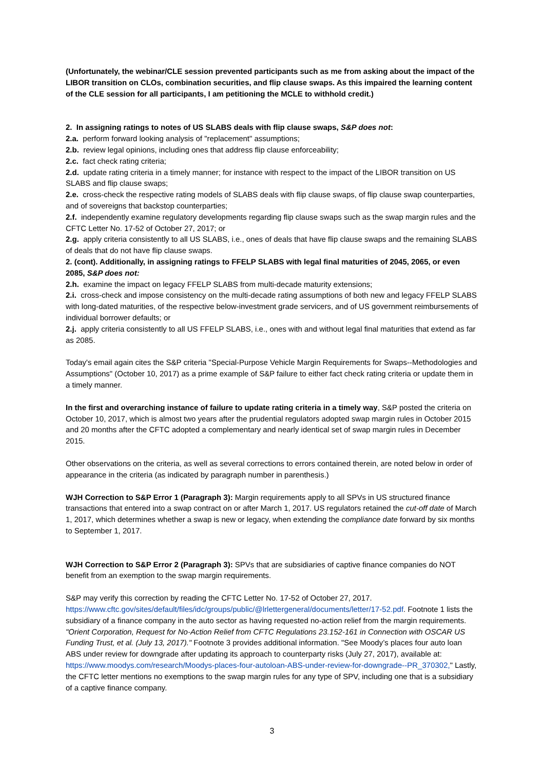(Unfortunately, the webinar/CLE session prevented participants such as me from asking about the impact of the LIBOR transition on CLOs, combination securities, and flip clause swaps. As this impaired the learning content of the CLE session for all participants, I am petitioning the MCLE to withhold credit.)
2. In assigning ratings to notes of US SLABS deals with flip clause swaps, S&P does not:
2.a. perform forward looking analysis of "replacement" assumptions;
2.b. review legal opinions, including ones that address flip clause enforceability;
2.c. fact check rating criteria;
2.d. update rating criteria in a timely manner; for instance with respect to the impact of the LIBOR transition on US SLABS and flip clause swaps;
2.e. cross-check the respective rating models of SLABS deals with flip clause swaps, of flip clause swap counterparties, and of sovereigns that backstop counterparties;
2.f. independently examine regulatory developments regarding flip clause swaps such as the swap margin rules and the CFTC Letter No. 17-52 of October 27, 2017; or
2.g. apply criteria consistently to all US SLABS, i.e., ones of deals that have flip clause swaps and the remaining SLABS of deals that do not have flip clause swaps.
2. (cont). Additionally, in assigning ratings to FFELP SLABS with legal final maturities of 2045, 2065, or even 2085, S&P does not:
2.h. examine the impact on legacy FFELP SLABS from multi-decade maturity extensions;
2.i. cross-check and impose consistency on the multi-decade rating assumptions of both new and legacy FFELP SLABS with long-dated maturities, of the respective below-investment grade servicers, and of US government reimbursements of individual borrower defaults; or
2.j. apply criteria consistently to all US FFELP SLABS, i.e., ones with and without legal final maturities that extend as far as 2085.
Today's email again cites the S&P criteria "Special-Purpose Vehicle Margin Requirements for Swaps--Methodologies and Assumptions" (October 10, 2017) as a prime example of S&P failure to either fact check rating criteria or update them in a timely manner.
In the first and overarching instance of failure to update rating criteria in a timely way, S&P posted the criteria on October 10, 2017, which is almost two years after the prudential regulators adopted swap margin rules in October 2015 and 20 months after the CFTC adopted a complementary and nearly identical set of swap margin rules in December 2015.
Other observations on the criteria, as well as several corrections to errors contained therein, are noted below in order of appearance in the criteria (as indicated by paragraph number in parenthesis.)
WJH Correction to S&P Error 1 (Paragraph 3): Margin requirements apply to all SPVs in US structured finance transactions that entered into a swap contract on or after March 1, 2017. US regulators retained the cut-off date of March 1, 2017, which determines whether a swap is new or legacy, when extending the compliance date forward by six months to September 1, 2017.
WJH Correction to S&P Error 2 (Paragraph 3): SPVs that are subsidiaries of captive finance companies do NOT benefit from an exemption to the swap margin requirements.
S&P may verify this correction by reading the CFTC Letter No. 17-52 of October 27, 2017. https://www.cftc.gov/sites/default/files/idc/groups/public/@lrlettergeneral/documents/letter/17-52.pdf. Footnote 1 lists the subsidiary of a finance company in the auto sector as having requested no-action relief from the margin requirements. "Orient Corporation, Request for No-Action Relief from CFTC Regulations 23.152-161 in Connection with OSCAR US Funding Trust, et al. (July 13, 2017)." Footnote 3 provides additional information. "See Moody’s places four auto loan ABS under review for downgrade after updating its approach to counterparty risks (July 27, 2017), available at: https://www.moodys.com/research/Moodys-places-four-autoloan-ABS-under-review-for-downgrade--PR_370302," Lastly, the CFTC letter mentions no exemptions to the swap margin rules for any type of SPV, including one that is a subsidiary of a captive finance company.
3